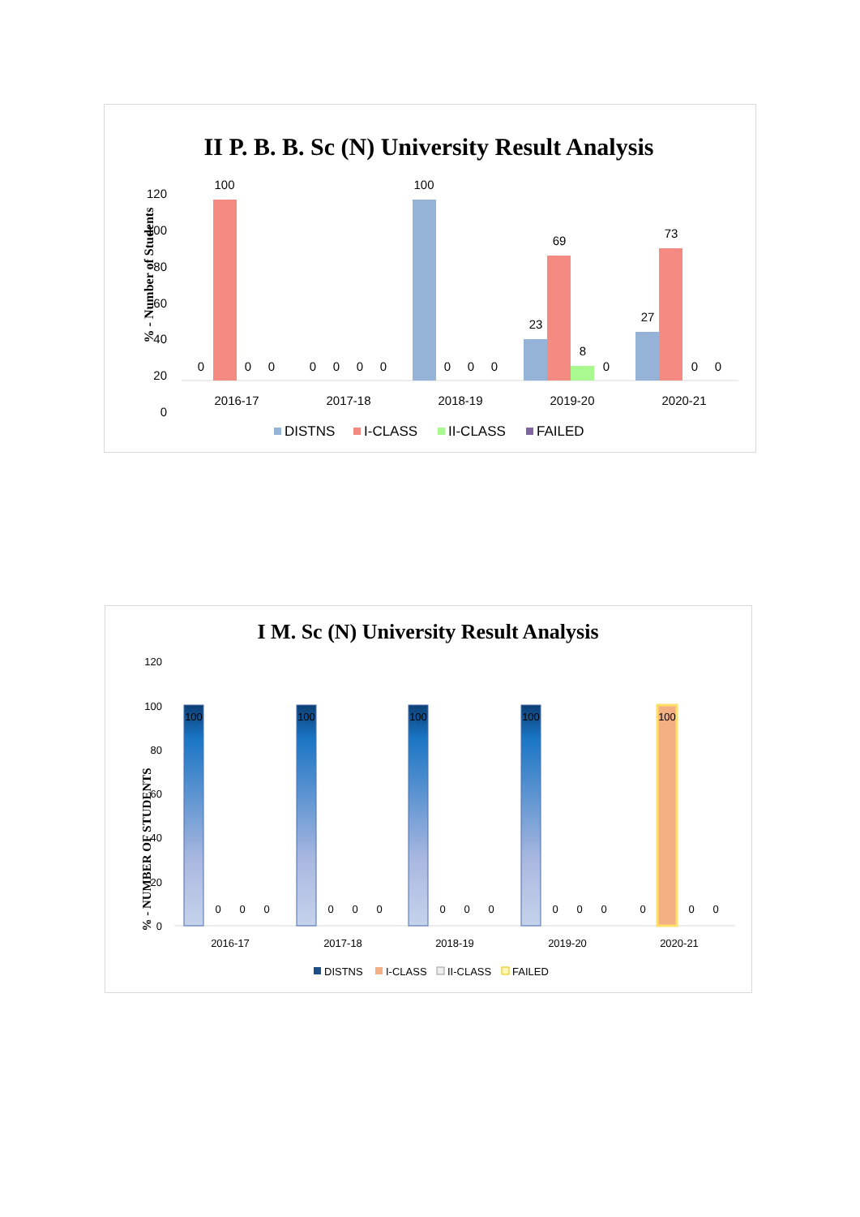II P. B. B. Sc (N) University Result Analysis
% - Number of Students
120
100
80
60
40
20
0
100
100
69
73
23
27
8
0
0
0
0
0
0
0
0
0
0
0
0
0
2016-17
2017-18
2018-19
2019-20
2020-21
DISTNS
I-CLASS
II-CLASS
FAILED
I M. Sc (N) University Result Analysis
% - NUMBER OF STUDENTS
120
100
80
60
40
20
0
100
100
100
100
100
0
0
0
0
0
0
0
0
0
0
0
0
0
0
0
2016-17
2017-18
2018-19
2019-20
2020-21
DISTNS
I-CLASS
II-CLASS
FAILED